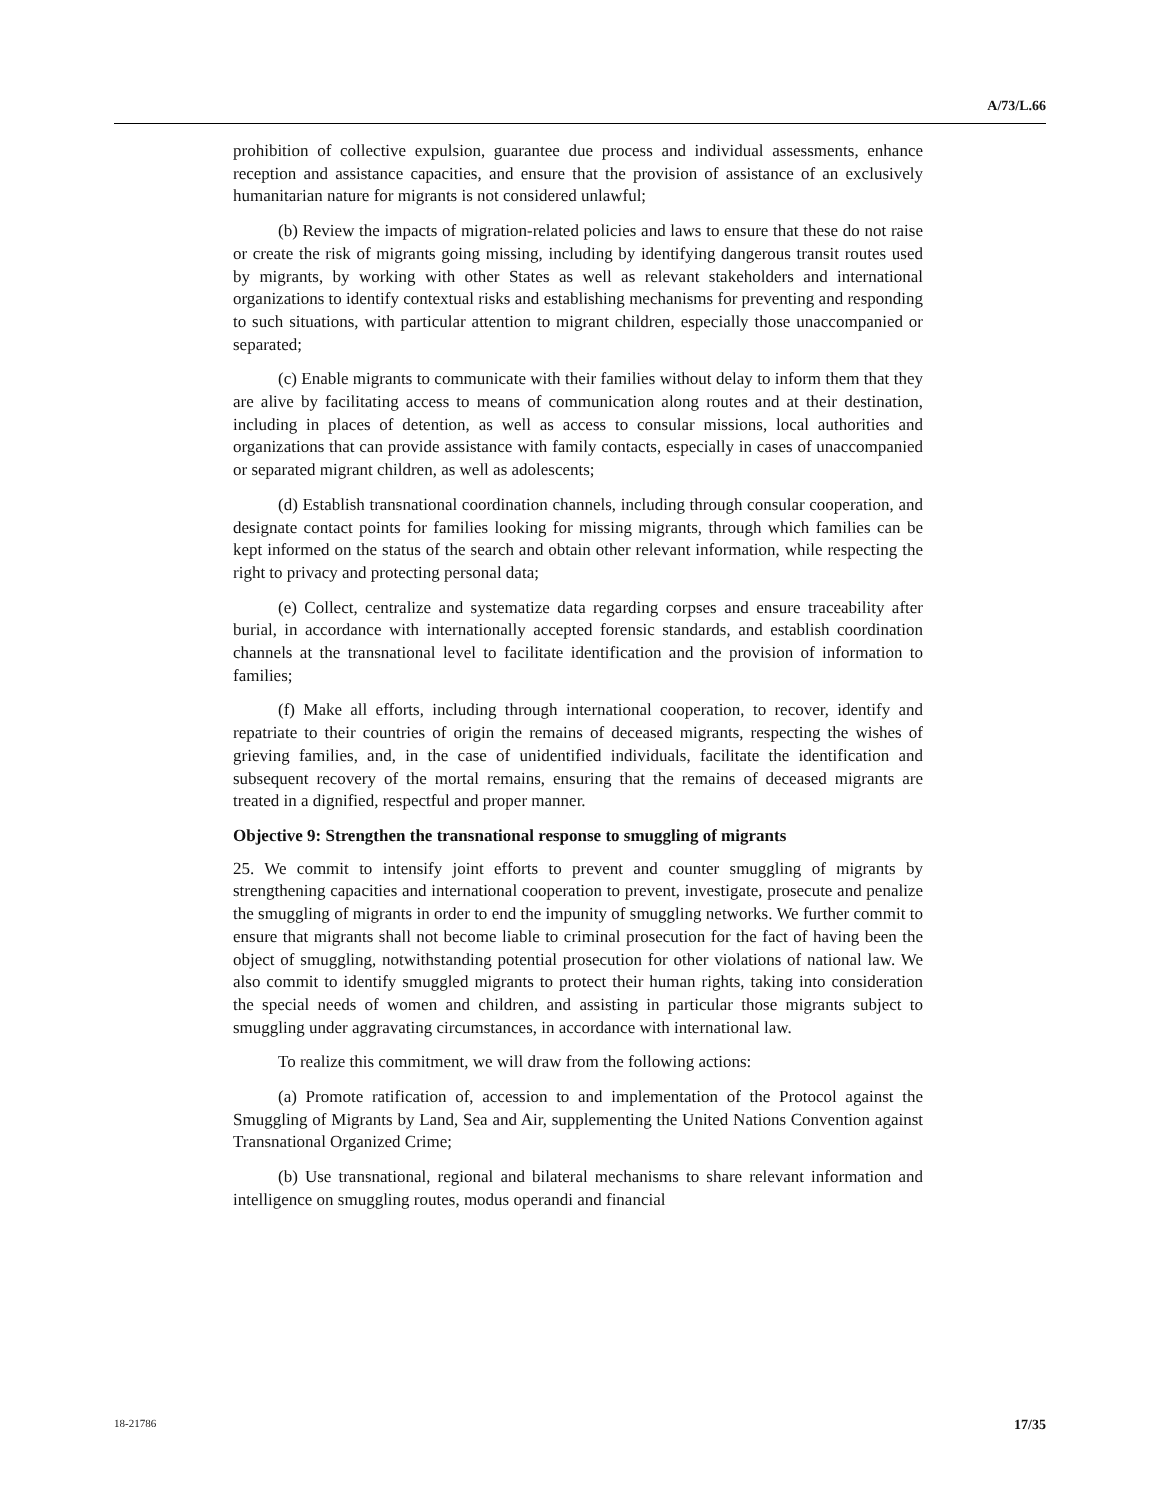A/73/L.66
prohibition of collective expulsion, guarantee due process and individual assessments, enhance reception and assistance capacities, and ensure that the provision of assistance of an exclusively humanitarian nature for migrants is not considered unlawful;
(b) Review the impacts of migration-related policies and laws to ensure that these do not raise or create the risk of migrants going missing, including by identifying dangerous transit routes used by migrants, by working with other States as well as relevant stakeholders and international organizations to identify contextual risks and establishing mechanisms for preventing and responding to such situations, with particular attention to migrant children, especially those unaccompanied or separated;
(c) Enable migrants to communicate with their families without delay to inform them that they are alive by facilitating access to means of communication along routes and at their destination, including in places of detention, as well as access to consular missions, local authorities and organizations that can provide assistance with family contacts, especially in cases of unaccompanied or separated migrant children, as well as adolescents;
(d) Establish transnational coordination channels, including through consular cooperation, and designate contact points for families looking for missing migrants, through which families can be kept informed on the status of the search and obtain other relevant information, while respecting the right to privacy and protecting personal data;
(e) Collect, centralize and systematize data regarding corpses and ensure traceability after burial, in accordance with internationally accepted forensic standards, and establish coordination channels at the transnational level to facilitate identification and the provision of information to families;
(f) Make all efforts, including through international cooperation, to recover, identify and repatriate to their countries of origin the remains of deceased migrants, respecting the wishes of grieving families, and, in the case of unidentified individuals, facilitate the identification and subsequent recovery of the mortal remains, ensuring that the remains of deceased migrants are treated in a dignified, respectful and proper manner.
Objective 9: Strengthen the transnational response to smuggling of migrants
25. We commit to intensify joint efforts to prevent and counter smuggling of migrants by strengthening capacities and international cooperation to prevent, investigate, prosecute and penalize the smuggling of migrants in order to end the impunity of smuggling networks. We further commit to ensure that migrants shall not become liable to criminal prosecution for the fact of having been the object of smuggling, notwithstanding potential prosecution for other violations of national law. We also commit to identify smuggled migrants to protect their human rights, taking into consideration the special needs of women and children, and assisting in particular those migrants subject to smuggling under aggravating circumstances, in accordance with international law.
To realize this commitment, we will draw from the following actions:
(a) Promote ratification of, accession to and implementation of the Protocol against the Smuggling of Migrants by Land, Sea and Air, supplementing the United Nations Convention against Transnational Organized Crime;
(b) Use transnational, regional and bilateral mechanisms to share relevant information and intelligence on smuggling routes, modus operandi and financial
18-21786 17/35